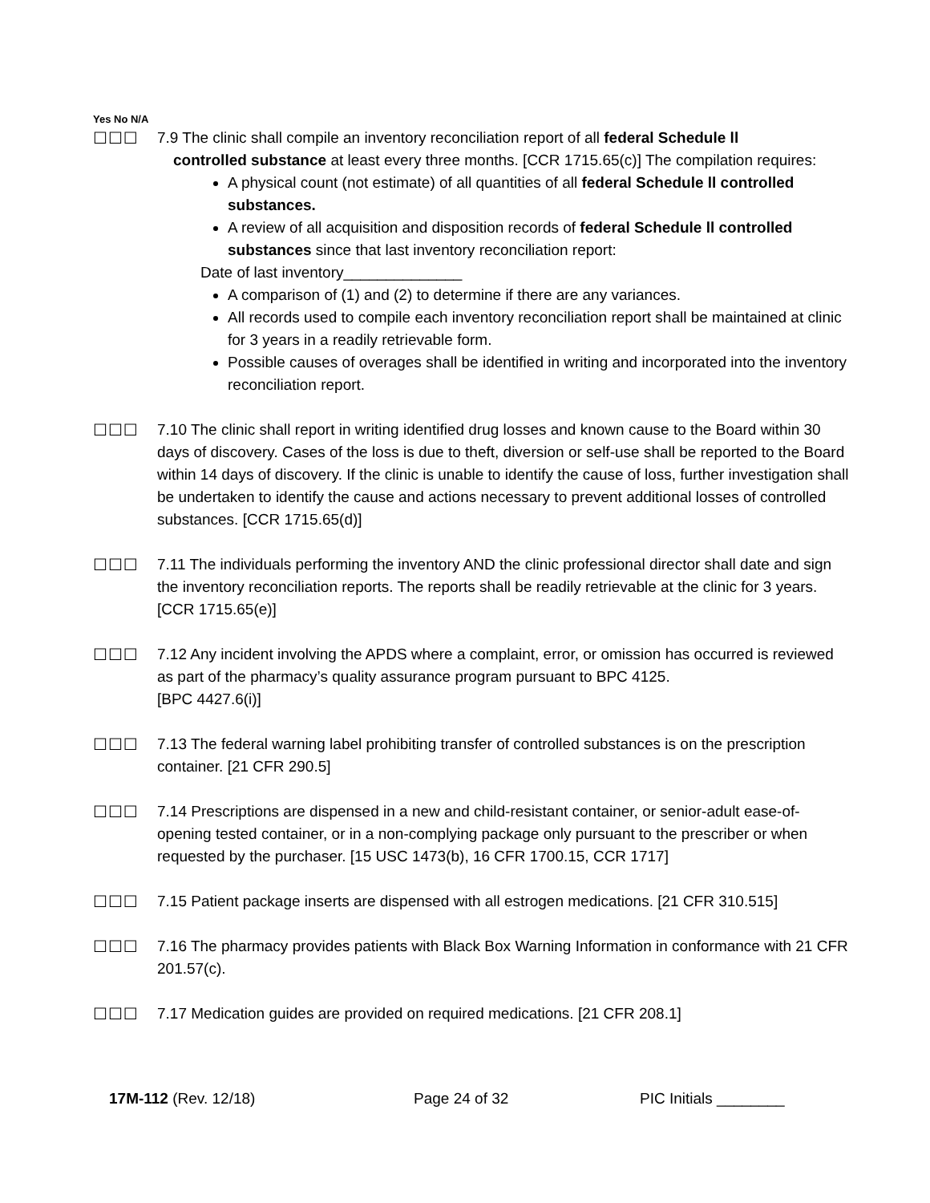Yes No N/A
☐☐☐ 7.9 The clinic shall compile an inventory reconciliation report of all federal Schedule ll
controlled substance at least every three months. [CCR 1715.65(c)] The compilation requires:
A physical count (not estimate) of all quantities of all federal Schedule ll controlled substances.
A review of all acquisition and disposition records of federal Schedule ll controlled substances since that last inventory reconciliation report:
Date of last inventory______________
A comparison of (1) and (2) to determine if there are any variances.
All records used to compile each inventory reconciliation report shall be maintained at clinic for 3 years in a readily retrievable form.
Possible causes of overages shall be identified in writing and incorporated into the inventory reconciliation report.
☐☐☐ 7.10 The clinic shall report in writing identified drug losses and known cause to the Board within 30 days of discovery. Cases of the loss is due to theft, diversion or self-use shall be reported to the Board within 14 days of discovery. If the clinic is unable to identify the cause of loss, further investigation shall be undertaken to identify the cause and actions necessary to prevent additional losses of controlled substances. [CCR 1715.65(d)]
☐☐☐ 7.11 The individuals performing the inventory AND the clinic professional director shall date and sign the inventory reconciliation reports. The reports shall be readily retrievable at the clinic for 3 years. [CCR 1715.65(e)]
☐☐☐ 7.12 Any incident involving the APDS where a complaint, error, or omission has occurred is reviewed as part of the pharmacy’s quality assurance program pursuant to BPC 4125.
[BPC 4427.6(i)]
☐☐☐ 7.13 The federal warning label prohibiting transfer of controlled substances is on the prescription container. [21 CFR 290.5]
☐☐☐ 7.14 Prescriptions are dispensed in a new and child-resistant container, or senior-adult ease-of-opening tested container, or in a non-complying package only pursuant to the prescriber or when requested by the purchaser. [15 USC 1473(b), 16 CFR 1700.15, CCR 1717]
☐☐☐ 7.15 Patient package inserts are dispensed with all estrogen medications. [21 CFR 310.515]
☐☐☐ 7.16 The pharmacy provides patients with Black Box Warning Information in conformance with 21 CFR 201.57(c).
☐☐☐ 7.17 Medication guides are provided on required medications. [21 CFR 208.1]
17M-112 (Rev. 12/18) Page 24 of 32 PIC Initials ________